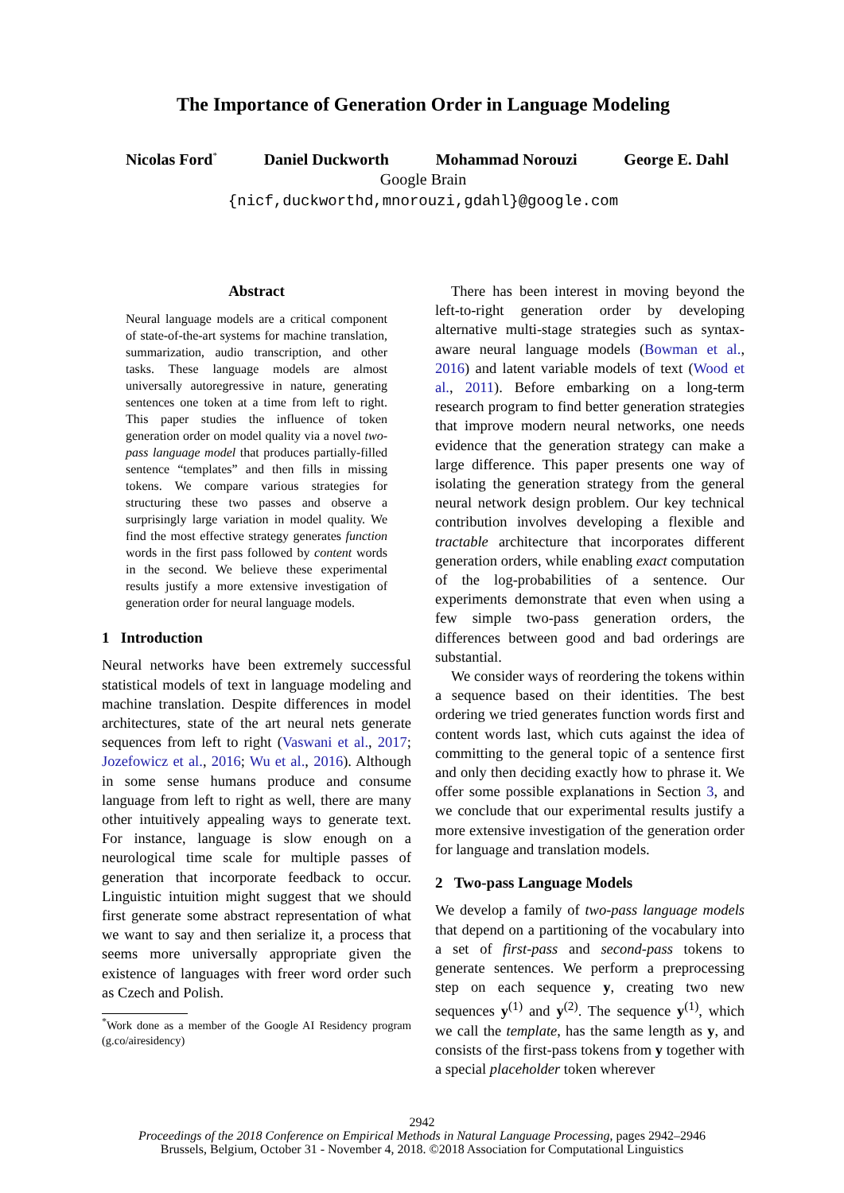The Importance of Generation Order in Language Modeling
Nicolas Ford<sup>*</sup> Daniel Duckworth Mohammad Norouzi George E. Dahl
Google Brain
{nicf,duckworthd,mnorouzi,gdahl}@google.com
Abstract
Neural language models are a critical component of state-of-the-art systems for machine translation, summarization, audio transcription, and other tasks. These language models are almost universally autoregressive in nature, generating sentences one token at a time from left to right. This paper studies the influence of token generation order on model quality via a novel two-pass language model that produces partially-filled sentence “templates” and then fills in missing tokens. We compare various strategies for structuring these two passes and observe a surprisingly large variation in model quality. We find the most effective strategy generates function words in the first pass followed by content words in the second. We believe these experimental results justify a more extensive investigation of generation order for neural language models.
1 Introduction
Neural networks have been extremely successful statistical models of text in language modeling and machine translation. Despite differences in model architectures, state of the art neural nets generate sequences from left to right (Vaswani et al., 2017; Jozefowicz et al., 2016; Wu et al., 2016). Although in some sense humans produce and consume language from left to right as well, there are many other intuitively appealing ways to generate text. For instance, language is slow enough on a neurological time scale for multiple passes of generation that incorporate feedback to occur. Linguistic intuition might suggest that we should first generate some abstract representation of what we want to say and then serialize it, a process that seems more universally appropriate given the existence of languages with freer word order such as Czech and Polish.
<sup>*</sup> Work done as a member of the Google AI Residency program (g.co/airesidency)
There has been interest in moving beyond the left-to-right generation order by developing alternative multi-stage strategies such as syntax-aware neural language models (Bowman et al., 2016) and latent variable models of text (Wood et al., 2011). Before embarking on a long-term research program to find better generation strategies that improve modern neural networks, one needs evidence that the generation strategy can make a large difference. This paper presents one way of isolating the generation strategy from the general neural network design problem. Our key technical contribution involves developing a flexible and tractable architecture that incorporates different generation orders, while enabling exact computation of the log-probabilities of a sentence. Our experiments demonstrate that even when using a few simple two-pass generation orders, the differences between good and bad orderings are substantial.
We consider ways of reordering the tokens within a sequence based on their identities. The best ordering we tried generates function words first and content words last, which cuts against the idea of committing to the general topic of a sentence first and only then deciding exactly how to phrase it. We offer some possible explanations in Section 3, and we conclude that our experimental results justify a more extensive investigation of the generation order for language and translation models.
2 Two-pass Language Models
We develop a family of two-pass language models that depend on a partitioning of the vocabulary into a set of first-pass and second-pass tokens to generate sentences. We perform a preprocessing step on each sequence y, creating two new sequences y<sup>(1)</sup> and y<sup>(2)</sup>. The sequence y<sup>(1)</sup>, which we call the template, has the same length as y, and consists of the first-pass tokens from y together with a special placeholder token wherever
2942
Proceedings of the 2018 Conference on Empirical Methods in Natural Language Processing, pages 2942–2946
Brussels, Belgium, October 31 - November 4, 2018. ©2018 Association for Computational Linguistics